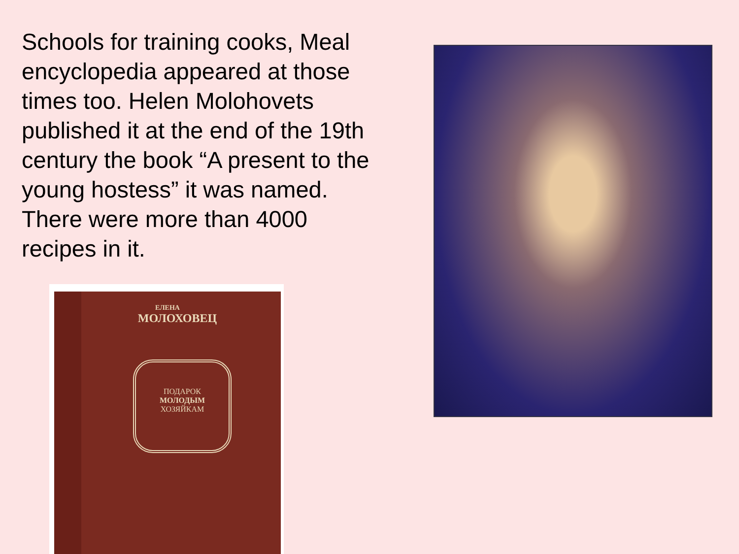Schools for training cooks, Meal encyclopedia appeared at those times too. Helen Molohovets published it at the end of the 19th century the book “A present to the young hostess” it was named. There were more than 4000 recipes in it.
ЕЛЕНА
МОЛОХОВЕЦ
ПОДАРОК
МОЛОДЫМ
ХОЗЯЙКАМ